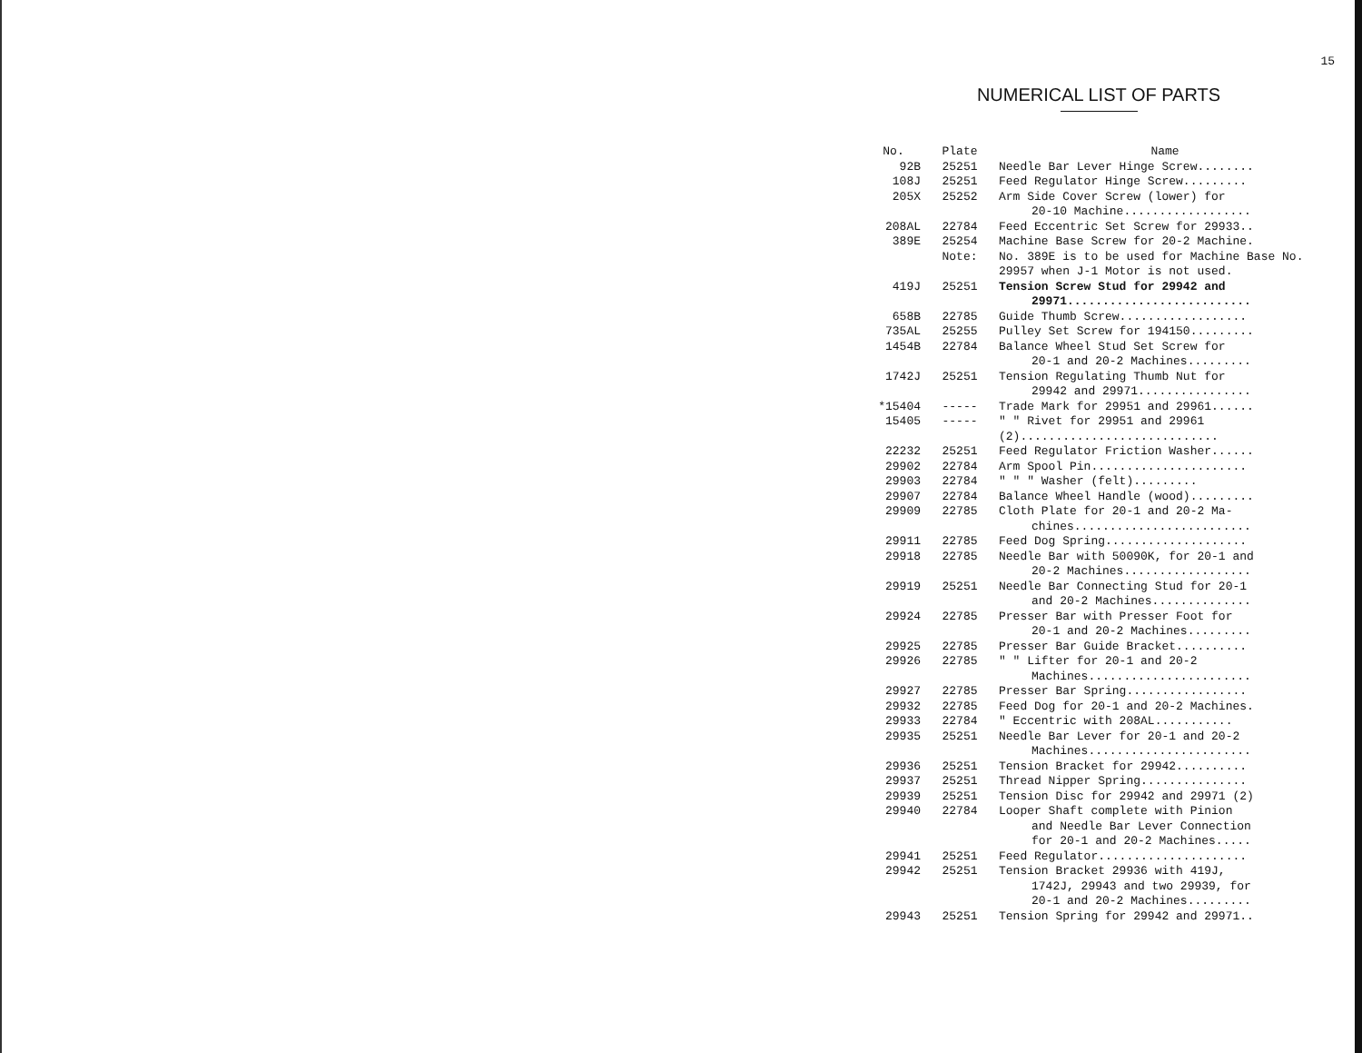15
NUMERICAL LIST OF PARTS
| No. | Plate | Name |
| --- | --- | --- |
| 92B | 25251 | Needle Bar Lever Hinge Screw........ |
| 108J | 25251 | Feed Regulator Hinge Screw......... |
| 205X | 25252 | Arm Side Cover Screw (lower) for 20-10 Machine.................. |
| 208AL | 22784 | Feed Eccentric Set Screw for 29933.. |
| 389E | 25254 | Machine Base Screw for 20-2 Machine. |
| | Note: | No. 389E is to be used for Machine Base No. 29957 when J-1 Motor is not used. |
| 419J | 25251 | Tension Screw Stud for 29942 and 29971.......................... |
| 658B | 22785 | Guide Thumb Screw.................. |
| 735AL | 25255 | Pulley Set Screw for 194150......... |
| 1454B | 22784 | Balance Wheel Stud Set Screw for 20-1 and 20-2 Machines......... |
| 1742J | 25251 | Tension Regulating Thumb Nut for 29942 and 29971................ |
| *15404 | ----- | Trade Mark for 29951 and 29961...... |
| 15405 | ----- | " " Rivet for 29951 and 29961 (2)............................ |
| 22232 | 25251 | Feed Regulator Friction Washer...... |
| 29902 | 22784 | Arm Spool Pin...................... |
| 29903 | 22784 | " " " Washer (felt)......... |
| 29907 | 22784 | Balance Wheel Handle (wood)......... |
| 29909 | 22785 | Cloth Plate for 20-1 and 20-2 Ma- chines......................... |
| 29911 | 22785 | Feed Dog Spring.................... |
| 29918 | 22785 | Needle Bar with 50090K, for 20-1 and 20-2 Machines.................. |
| 29919 | 25251 | Needle Bar Connecting Stud for 20-1 and 20-2 Machines.............. |
| 29924 | 22785 | Presser Bar with Presser Foot for 20-1 and 20-2 Machines......... |
| 29925 | 22785 | Presser Bar Guide Bracket.......... |
| 29926 | 22785 | " " Lifter for 20-1 and 20-2 Machines....................... |
| 29927 | 22785 | Presser Bar Spring................. |
| 29932 | 22785 | Feed Dog for 20-1 and 20-2 Machines. |
| 29933 | 22784 | " Eccentric with 208AL........... |
| 29935 | 25251 | Needle Bar Lever for 20-1 and 20-2 Machines....................... |
| 29936 | 25251 | Tension Bracket for 29942.......... |
| 29937 | 25251 | Thread Nipper Spring............... |
| 29939 | 25251 | Tension Disc for 29942 and 29971 (2) |
| 29940 | 22784 | Looper Shaft complete with Pinion and Needle Bar Lever Connection for 20-1 and 20-2 Machines..... |
| 29941 | 25251 | Feed Regulator..................... |
| 29942 | 25251 | Tension Bracket 29936 with 419J, 1742J, 29943 and two 29939, for 20-1 and 20-2 Machines......... |
| 29943 | 25251 | Tension Spring for 29942 and 29971.. |